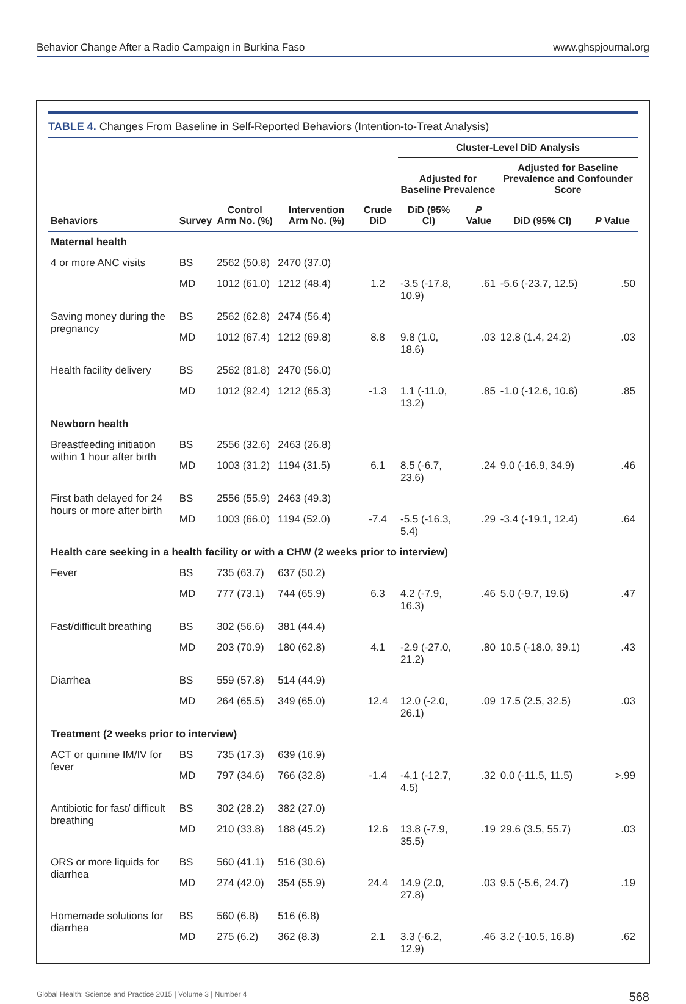Behavior Change After a Radio Campaign in Burkina Faso www.ghspjournal.org
TABLE 4. Changes From Baseline in Self-Reported Behaviors (Intention-to-Treat Analysis)
| | | | | | Cluster-Level DiD Analysis | | | |
| --- | --- | --- | --- | --- | --- | --- | --- | --- |
| | | | | | Adjusted for Baseline Prevalence | | Adjusted for Baseline Prevalence and Confounder Score | |
| Behaviors | Survey | Control Arm No. (%) | Intervention Arm No. (%) | Crude DiD | DiD (95% CI) | P Value | DiD (95% CI) | P Value |
| Maternal health | | | | | | | | |
| 4 or more ANC visits | BS | 2562 (50.8) | 2470 (37.0) | | | | | |
| | MD | 1012 (61.0) | 1212 (48.4) | 1.2 | -3.5 (-17.8, 10.9) | .61 | -5.6 (-23.7, 12.5) | .50 |
| Saving money during the pregnancy | BS | 2562 (62.8) | 2474 (56.4) | | | | | |
| | MD | 1012 (67.4) | 1212 (69.8) | 8.8 | 9.8 (1.0, 18.6) | .03 | 12.8 (1.4, 24.2) | .03 |
| Health facility delivery | BS | 2562 (81.8) | 2470 (56.0) | | | | | |
| | MD | 1012 (92.4) | 1212 (65.3) | -1.3 | 1.1 (-11.0, 13.2) | .85 | -1.0 (-12.6, 10.6) | .85 |
| Newborn health | | | | | | | | |
| Breastfeeding initiation within 1 hour after birth | BS | 2556 (32.6) | 2463 (26.8) | | | | | |
| | MD | 1003 (31.2) | 1194 (31.5) | 6.1 | 8.5 (-6.7, 23.6) | .24 | 9.0 (-16.9, 34.9) | .46 |
| First bath delayed for 24 hours or more after birth | BS | 2556 (55.9) | 2463 (49.3) | | | | | |
| | MD | 1003 (66.0) | 1194 (52.0) | -7.4 | -5.5 (-16.3, 5.4) | .29 | -3.4 (-19.1, 12.4) | .64 |
| Health care seeking in a health facility or with a CHW (2 weeks prior to interview) | | | | | | | | |
| Fever | BS | 735 (63.7) | 637 (50.2) | | | | | |
| | MD | 777 (73.1) | 744 (65.9) | 6.3 | 4.2 (-7.9, 16.3) | .46 | 5.0 (-9.7, 19.6) | .47 |
| Fast/difficult breathing | BS | 302 (56.6) | 381 (44.4) | | | | | |
| | MD | 203 (70.9) | 180 (62.8) | 4.1 | -2.9 (-27.0, 21.2) | .80 | 10.5 (-18.0, 39.1) | .43 |
| Diarrhea | BS | 559 (57.8) | 514 (44.9) | | | | | |
| | MD | 264 (65.5) | 349 (65.0) | 12.4 | 12.0 (-2.0, 26.1) | .09 | 17.5 (2.5, 32.5) | .03 |
| Treatment (2 weeks prior to interview) | | | | | | | | |
| ACT or quinine IM/IV for fever | BS | 735 (17.3) | 639 (16.9) | | | | | |
| | MD | 797 (34.6) | 766 (32.8) | -1.4 | -4.1 (-12.7, 4.5) | .32 | 0.0 (-11.5, 11.5) | >.99 |
| Antibiotic for fast/ difficult breathing | BS | 302 (28.2) | 382 (27.0) | | | | | |
| | MD | 210 (33.8) | 188 (45.2) | 12.6 | 13.8 (-7.9, 35.5) | .19 | 29.6 (3.5, 55.7) | .03 |
| ORS or more liquids for diarrhea | BS | 560 (41.1) | 516 (30.6) | | | | | |
| | MD | 274 (42.0) | 354 (55.9) | 24.4 | 14.9 (2.0, 27.8) | .03 | 9.5 (-5.6, 24.7) | .19 |
| Homemade solutions for diarrhea | BS | 560 (6.8) | 516 (6.8) | | | | | |
| | MD | 275 (6.2) | 362 (8.3) | 2.1 | 3.3 (-6.2, 12.9) | .46 | 3.2 (-10.5, 16.8) | .62 |
Global Health: Science and Practice 2015 | Volume 3 | Number 4 568